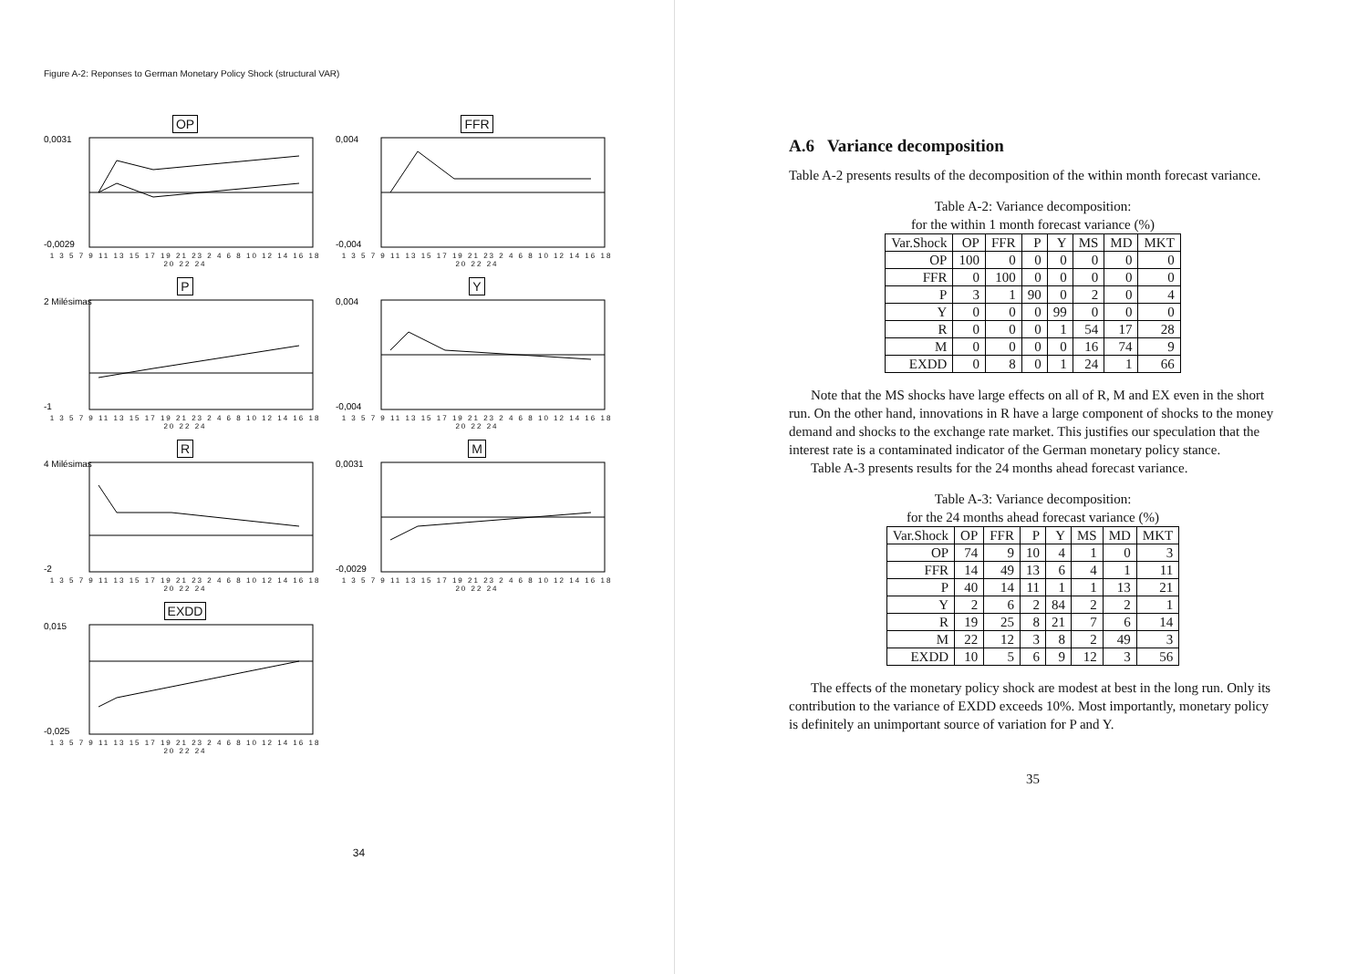Figure A-2: Reponses to German Monetary Policy Shock (structural VAR)
OP
0,0031
-0,0029
1 3 5 7 9 11 13 15 17 19 21 23 2 4 6 8 10 12 14 16 18 20 22 24
FFR
0,004
-0,004
1 3 5 7 9 11 13 15 17 19 21 23 2 4 6 8 10 12 14 16 18 20 22 24
P
2 Milésimas
-1
1 3 5 7 9 11 13 15 17 19 21 23 2 4 6 8 10 12 14 16 18 20 22 24
Y
0,004
-0,004
1 3 5 7 9 11 13 15 17 19 21 23 2 4 6 8 10 12 14 16 18 20 22 24
R
4 Milésimas
-2
1 3 5 7 9 11 13 15 17 19 21 23 2 4 6 8 10 12 14 16 18 20 22 24
M
0,0031
-0,0029
1 3 5 7 9 11 13 15 17 19 21 23 2 4 6 8 10 12 14 16 18 20 22 24
EXDD
0,015
-0,025
1 3 5 7 9 11 13 15 17 19 21 23 2 4 6 8 10 12 14 16 18 20 22 24
34
A.6 Variance decomposition
Table A-2 presents results of the decomposition of the within month forecast variance.
Table A-2: Variance decomposition: for the within 1 month forecast variance (%)
| Var.Shock | OP | FFR | P | Y | MS | MD | MKT |
| --- | --- | --- | --- | --- | --- | --- | --- |
| OP | 100 | 0 | 0 | 0 | 0 | 0 | 0 |
| FFR | 0 | 100 | 0 | 0 | 0 | 0 | 0 |
| P | 3 | 1 | 90 | 0 | 2 | 0 | 4 |
| Y | 0 | 0 | 0 | 99 | 0 | 0 | 0 |
| R | 0 | 0 | 0 | 1 | 54 | 17 | 28 |
| M | 0 | 0 | 0 | 0 | 16 | 74 | 9 |
| EXDD | 0 | 8 | 0 | 1 | 24 | 1 | 66 |
Note that the MS shocks have large effects on all of R, M and EX even in the short run. On the other hand, innovations in R have a large component of shocks to the money demand and shocks to the exchange rate market. This justifies our speculation that the interest rate is a contaminated indicator of the German monetary policy stance.
Table A-3 presents results for the 24 months ahead forecast variance.
Table A-3: Variance decomposition: for the 24 months ahead forecast variance (%)
| Var.Shock | OP | FFR | P | Y | MS | MD | MKT |
| --- | --- | --- | --- | --- | --- | --- | --- |
| OP | 74 | 9 | 10 | 4 | 1 | 0 | 3 |
| FFR | 14 | 49 | 13 | 6 | 4 | 1 | 11 |
| P | 40 | 14 | 11 | 1 | 1 | 13 | 21 |
| Y | 2 | 6 | 2 | 84 | 2 | 2 | 1 |
| R | 19 | 25 | 8 | 21 | 7 | 6 | 14 |
| M | 22 | 12 | 3 | 8 | 2 | 49 | 3 |
| EXDD | 10 | 5 | 6 | 9 | 12 | 3 | 56 |
The effects of the monetary policy shock are modest at best in the long run. Only its contribution to the variance of EXDD exceeds 10%. Most importantly, monetary policy is definitely an unimportant source of variation for P and Y.
35